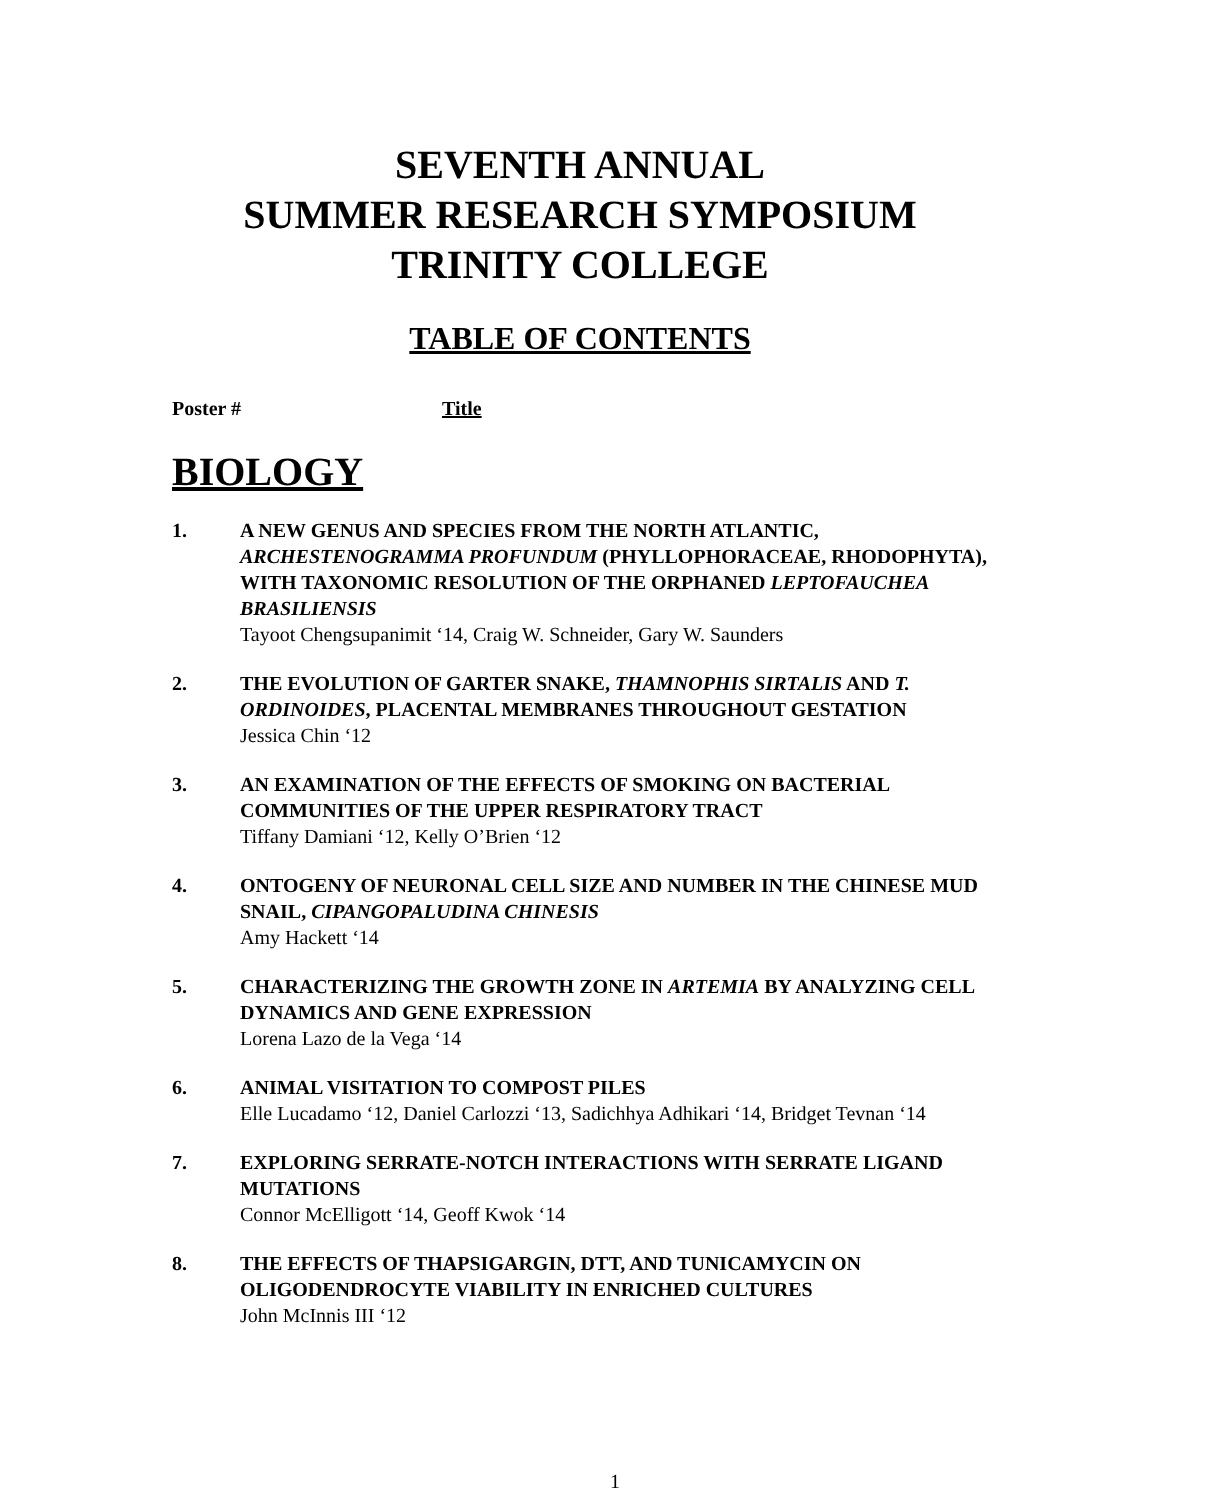SEVENTH ANNUAL
SUMMER RESEARCH SYMPOSIUM
TRINITY COLLEGE
TABLE OF CONTENTS
Poster # Title
BIOLOGY
1. A NEW GENUS AND SPECIES FROM THE NORTH ATLANTIC, ARCHESTENOGRAMMA PROFUNDUM (PHYLLOPHORACEAE, RHODOPHYTA), WITH TAXONOMIC RESOLUTION OF THE ORPHANED LEPTOFAUCHEA BRASILIENSIS
Tayoot Chengsupanimit ‘14, Craig W. Schneider, Gary W. Saunders
2. THE EVOLUTION OF GARTER SNAKE, THAMNOPHIS SIRTALIS AND T. ORDINOIDES, PLACENTAL MEMBRANES THROUGHOUT GESTATION
Jessica Chin ‘12
3. AN EXAMINATION OF THE EFFECTS OF SMOKING ON BACTERIAL COMMUNITIES OF THE UPPER RESPIRATORY TRACT
Tiffany Damiani ‘12, Kelly O’Brien ‘12
4. ONTOGENY OF NEURONAL CELL SIZE AND NUMBER IN THE CHINESE MUD SNAIL, CIPANGOPALUDINA CHINESIS
Amy Hackett ‘14
5. CHARACTERIZING THE GROWTH ZONE IN ARTEMIA BY ANALYZING CELL DYNAMICS AND GENE EXPRESSION
Lorena Lazo de la Vega ‘14
6. ANIMAL VISITATION TO COMPOST PILES
Elle Lucadamo ‘12, Daniel Carlozzi ‘13, Sadichhya Adhikari ‘14, Bridget Tevnan ‘14
7. EXPLORING SERRATE-NOTCH INTERACTIONS WITH SERRATE LIGAND MUTATIONS
Connor McElligott ‘14, Geoff Kwok ‘14
8. THE EFFECTS OF THAPSIGARGIN, DTT, AND TUNICAMYCIN ON OLIGODENDROCYTE VIABILITY IN ENRICHED CULTURES
John McInnis III ‘12
1